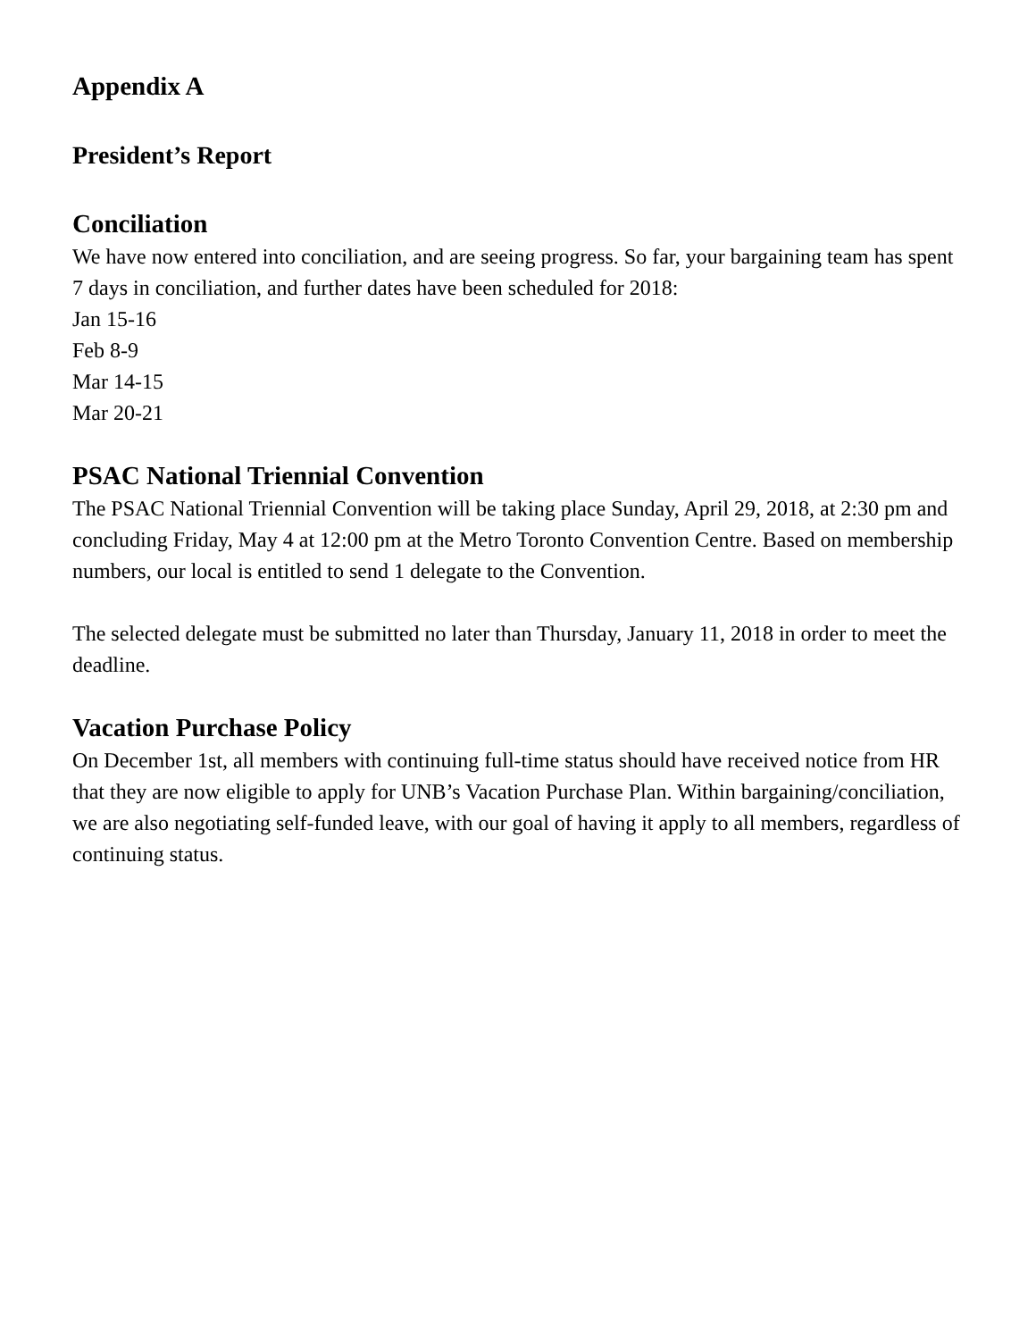Appendix A
President’s Report
Conciliation
We have now entered into conciliation, and are seeing progress. So far, your bargaining team has spent 7 days in conciliation, and further dates have been scheduled for 2018:
Jan 15-16
Feb 8-9
Mar 14-15
Mar 20-21
PSAC National Triennial Convention
The PSAC National Triennial Convention will be taking place Sunday, April 29, 2018, at 2:30 pm and concluding Friday, May 4 at 12:00 pm at the Metro Toronto Convention Centre. Based on membership numbers, our local is entitled to send 1 delegate to the Convention.
The selected delegate must be submitted no later than Thursday, January 11, 2018 in order to meet the deadline.
Vacation Purchase Policy
On December 1st, all members with continuing full-time status should have received notice from HR that they are now eligible to apply for UNB’s Vacation Purchase Plan. Within bargaining/conciliation, we are also negotiating self-funded leave, with our goal of having it apply to all members, regardless of continuing status.